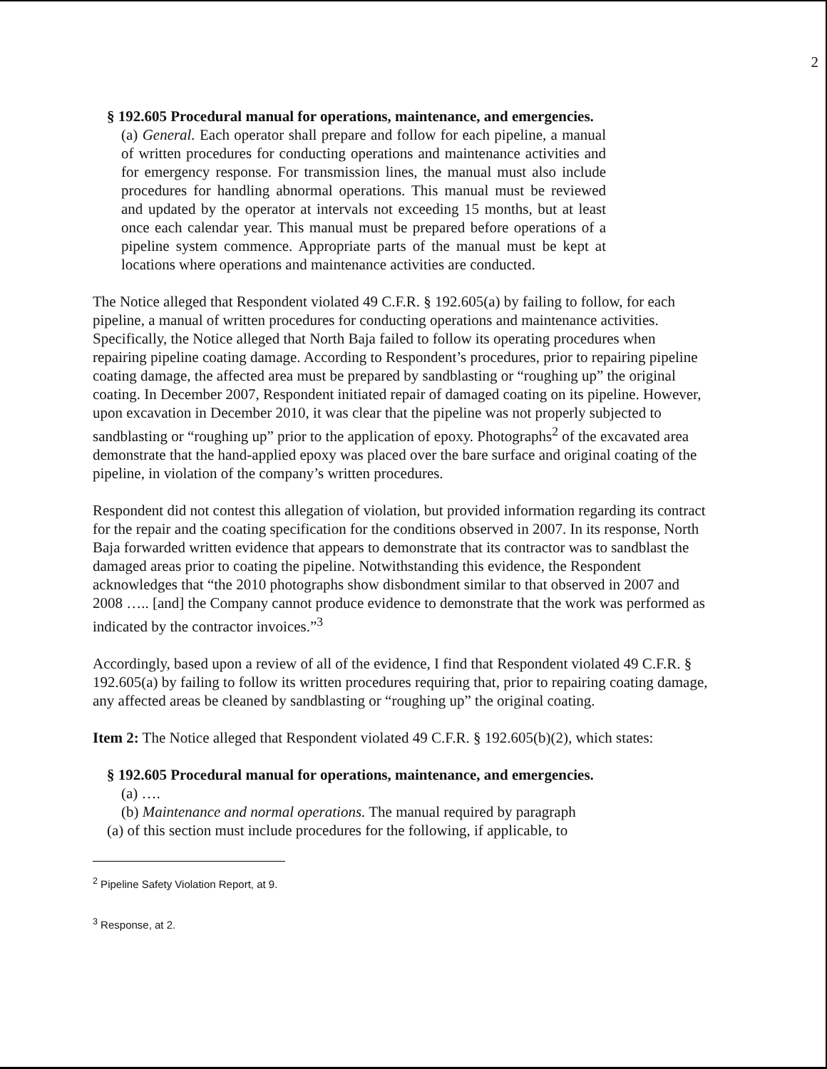2
§ 192.605 Procedural manual for operations, maintenance, and emergencies.
(a) General. Each operator shall prepare and follow for each pipeline, a manual of written procedures for conducting operations and maintenance activities and for emergency response. For transmission lines, the manual must also include procedures for handling abnormal operations. This manual must be reviewed and updated by the operator at intervals not exceeding 15 months, but at least once each calendar year. This manual must be prepared before operations of a pipeline system commence. Appropriate parts of the manual must be kept at locations where operations and maintenance activities are conducted.
The Notice alleged that Respondent violated 49 C.F.R. § 192.605(a) by failing to follow, for each pipeline, a manual of written procedures for conducting operations and maintenance activities. Specifically, the Notice alleged that North Baja failed to follow its operating procedures when repairing pipeline coating damage. According to Respondent’s procedures, prior to repairing pipeline coating damage, the affected area must be prepared by sandblasting or “roughing up” the original coating. In December 2007, Respondent initiated repair of damaged coating on its pipeline. However, upon excavation in December 2010, it was clear that the pipeline was not properly subjected to sandblasting or “roughing up” prior to the application of epoxy. Photographs<sup>2</sup> of the excavated area demonstrate that the hand-applied epoxy was placed over the bare surface and original coating of the pipeline, in violation of the company’s written procedures.
Respondent did not contest this allegation of violation, but provided information regarding its contract for the repair and the coating specification for the conditions observed in 2007. In its response, North Baja forwarded written evidence that appears to demonstrate that its contractor was to sandblast the damaged areas prior to coating the pipeline. Notwithstanding this evidence, the Respondent acknowledges that “the 2010 photographs show disbondment similar to that observed in 2007 and 2008 ….. [and] the Company cannot produce evidence to demonstrate that the work was performed as indicated by the contractor invoices.”<sup>3</sup>
Accordingly, based upon a review of all of the evidence, I find that Respondent violated 49 C.F.R. § 192.605(a) by failing to follow its written procedures requiring that, prior to repairing coating damage, any affected areas be cleaned by sandblasting or “roughing up” the original coating.
Item 2: The Notice alleged that Respondent violated 49 C.F.R. § 192.605(b)(2), which states:
§ 192.605 Procedural manual for operations, maintenance, and emergencies.
(a) ….
(b) Maintenance and normal operations. The manual required by paragraph
(a) of this section must include procedures for the following, if applicable, to
<sup>2</sup> Pipeline Safety Violation Report, at 9.
<sup>3</sup> Response, at 2.